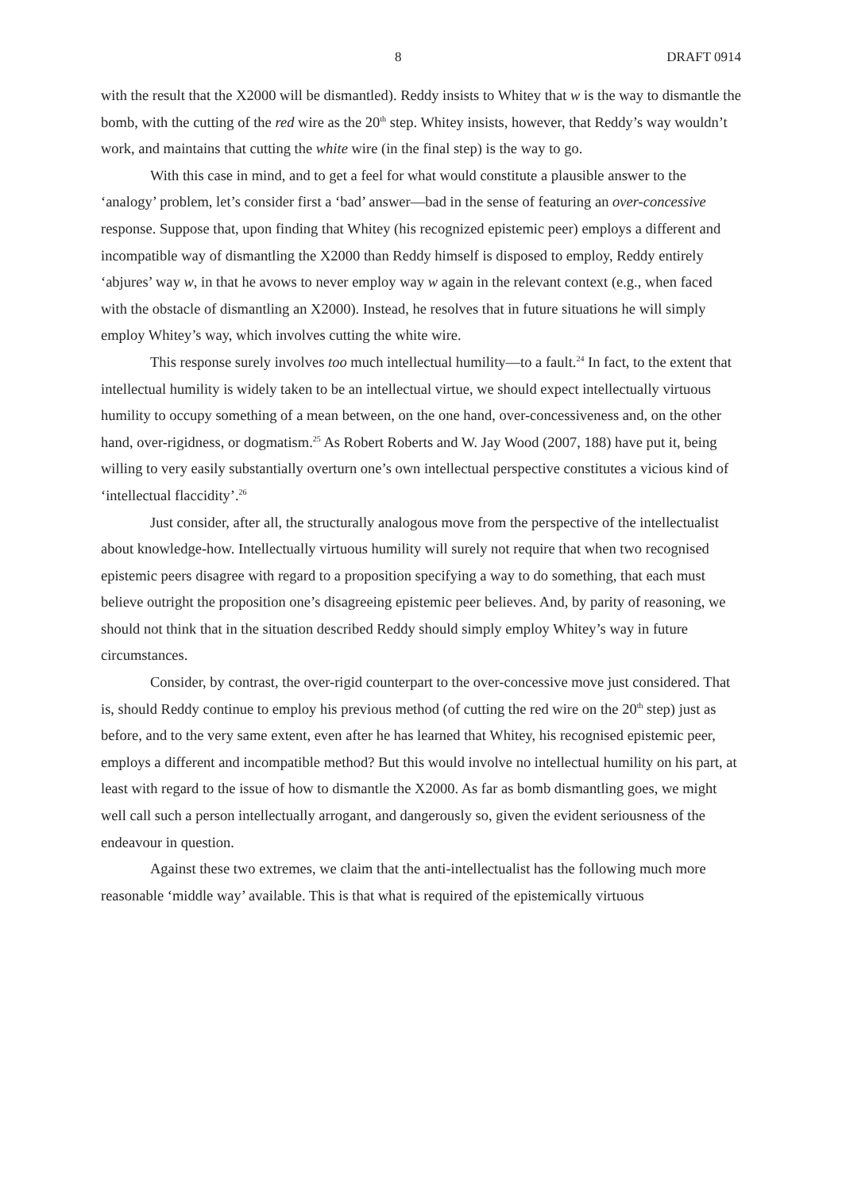8 DRAFT 0914
with the result that the X2000 will be dismantled). Reddy insists to Whitey that w is the way to dismantle the bomb, with the cutting of the red wire as the 20<sup>th</sup> step. Whitey insists, however, that Reddy’s way wouldn’t work, and maintains that cutting the white wire (in the final step) is the way to go.
With this case in mind, and to get a feel for what would constitute a plausible answer to the ‘analogy’ problem, let’s consider first a ‘bad’ answer—bad in the sense of featuring an over-concessive response. Suppose that, upon finding that Whitey (his recognized epistemic peer) employs a different and incompatible way of dismantling the X2000 than Reddy himself is disposed to employ, Reddy entirely ‘abjures’ way w, in that he avows to never employ way w again in the relevant context (e.g., when faced with the obstacle of dismantling an X2000). Instead, he resolves that in future situations he will simply employ Whitey’s way, which involves cutting the white wire.
This response surely involves too much intellectual humility—to a fault.<sup>24</sup> In fact, to the extent that intellectual humility is widely taken to be an intellectual virtue, we should expect intellectually virtuous humility to occupy something of a mean between, on the one hand, over-concessiveness and, on the other hand, over-rigidness, or dogmatism.<sup>25</sup> As Robert Roberts and W. Jay Wood (2007, 188) have put it, being willing to very easily substantially overturn one’s own intellectual perspective constitutes a vicious kind of ‘intellectual flaccidity’.<sup>26</sup>
Just consider, after all, the structurally analogous move from the perspective of the intellectualist about knowledge-how. Intellectually virtuous humility will surely not require that when two recognised epistemic peers disagree with regard to a proposition specifying a way to do something, that each must believe outright the proposition one’s disagreeing epistemic peer believes. And, by parity of reasoning, we should not think that in the situation described Reddy should simply employ Whitey’s way in future circumstances.
Consider, by contrast, the over-rigid counterpart to the over-concessive move just considered. That is, should Reddy continue to employ his previous method (of cutting the red wire on the 20<sup>th</sup> step) just as before, and to the very same extent, even after he has learned that Whitey, his recognised epistemic peer, employs a different and incompatible method? But this would involve no intellectual humility on his part, at least with regard to the issue of how to dismantle the X2000. As far as bomb dismantling goes, we might well call such a person intellectually arrogant, and dangerously so, given the evident seriousness of the endeavour in question.
Against these two extremes, we claim that the anti-intellectualist has the following much more reasonable ‘middle way’ available. This is that what is required of the epistemically virtuous